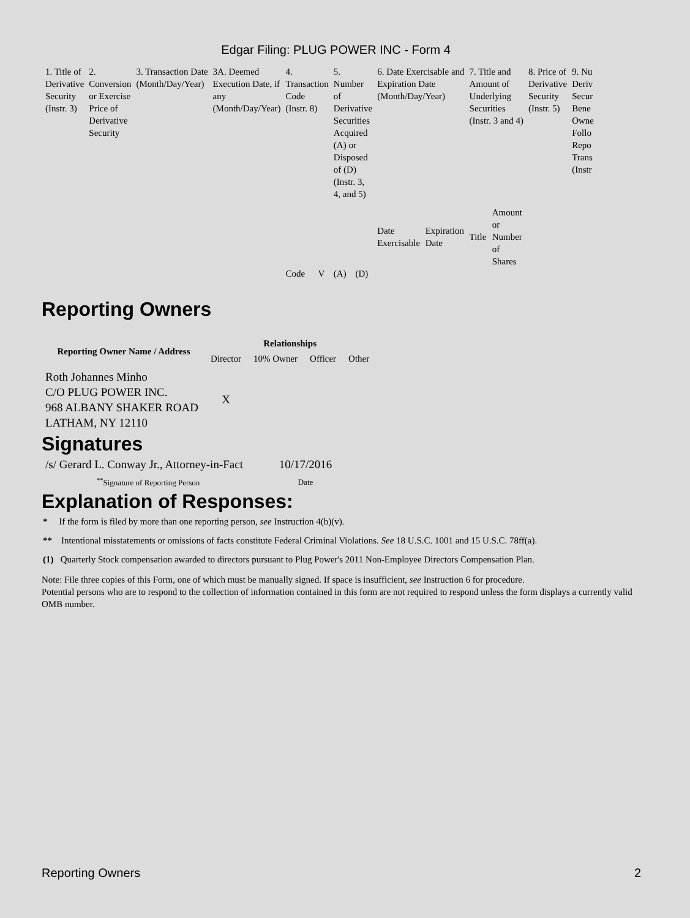Edgar Filing: PLUG POWER INC - Form 4
| 1. Title of Derivative Security (Instr. 3) | 2. Conversion or Exercise Price of Derivative Security | 3. Transaction Date (Month/Day/Year) | 3A. Deemed Execution Date, if any (Month/Day/Year) | 4. Transaction Code (Instr. 8) | | 5. Number of Derivative Securities Acquired (A) or Disposed of (D) (Instr. 3, 4, and 5) | | 6. Date Exercisable and Expiration Date (Month/Day/Year) | | 7. Title and Amount of Underlying Securities (Instr. 3 and 4) | | 8. Price of Derivative Security (Instr. 5) | 9. Nu Deriv Secur Bene Owne Follo Repo Trans (Instr |
| | | | | Code | V | (A) | (D) | Date Exercisable | Expiration Date | Title | Amount or Number of Shares | | |
Reporting Owners
| Reporting Owner Name / Address | Relationships | | | |
| --- | --- | --- | --- | --- |
| | Director | 10% Owner | Officer | Other |
| Roth Johannes Minho C/O PLUG POWER INC. 968 ALBANY SHAKER ROAD LATHAM, NY 12110 | X | | | |
Signatures
| /s/ Gerard L. Conway Jr., Attorney-in-Fact | 10/17/2016 |
| <sup>**</sup> Signature of Reporting Person | Date |
Explanation of Responses:
* If the form is filed by more than one reporting person, see Instruction 4(b)(v).
** Intentional misstatements or omissions of facts constitute Federal Criminal Violations. See 18 U.S.C. 1001 and 15 U.S.C. 78ff(a).
(1) Quarterly Stock compensation awarded to directors pursuant to Plug Power's 2011 Non-Employee Directors Compensation Plan.
Note: File three copies of this Form, one of which must be manually signed. If space is insufficient, see Instruction 6 for procedure.
Potential persons who are to respond to the collection of information contained in this form are not required to respond unless the form displays a currently valid OMB number.
Reporting Owners 2